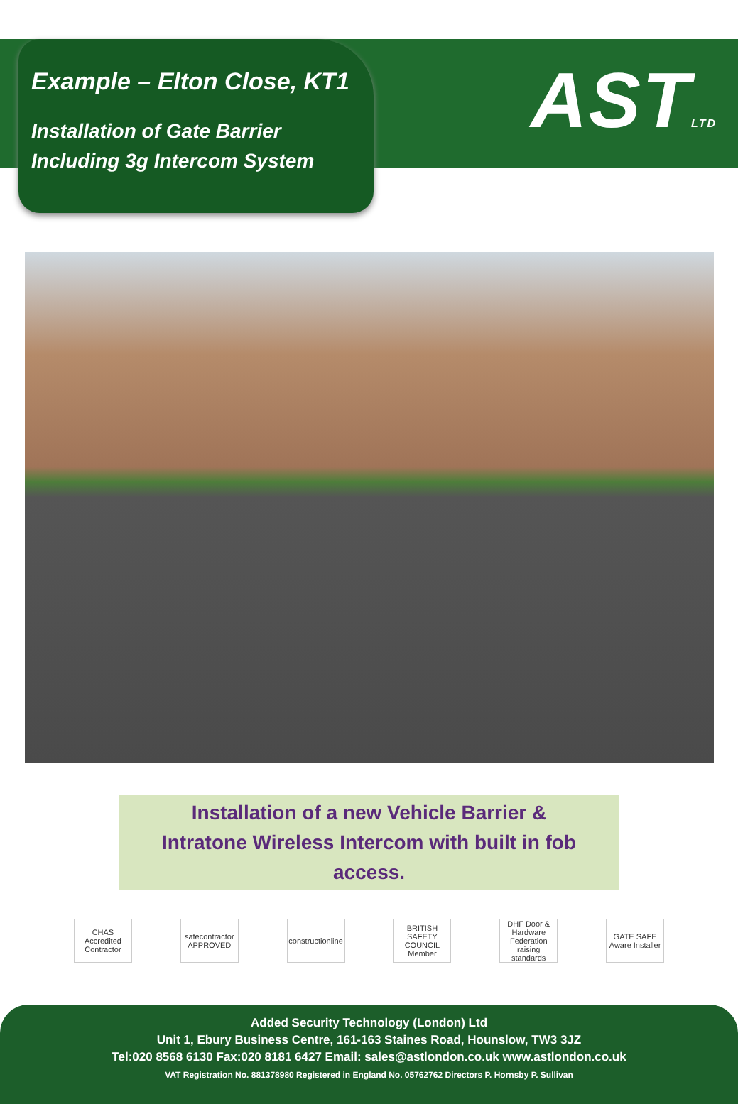ASTLTD
Example – Elton Close, KT1
Installation of Gate Barrier
Including 3g Intercom System
Installation of a new Vehicle Barrier &
Intratone Wireless Intercom with built in fob
access.
CHAS Accredited Contractor
safecontractor APPROVED
constructionline
BRITISH SAFETY COUNCIL Member
DHF Door & Hardware Federation raising standards
GATE SAFE Aware Installer
Added Security Technology (London) Ltd
Unit 1, Ebury Business Centre, 161-163 Staines Road, Hounslow, TW3 3JZ
Tel:020 8568 6130 Fax:020 8181 6427 Email: sales@astlondon.co.uk www.astlondon.co.uk
VAT Registration No. 881378980 Registered in England No. 05762762 Directors P. Hornsby P. Sullivan